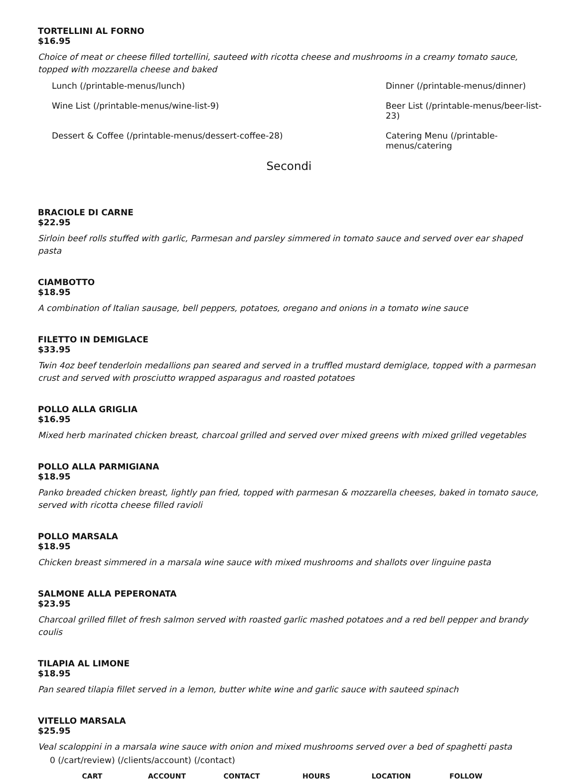TORTELLINI AL FORNO
$16.95
Choice of meat or cheese filled tortellini, sauteed with ricotta cheese and mushrooms in a creamy tomato sauce, topped with mozzarella cheese and baked
Lunch (/printable-menus/lunch)
Dinner (/printable-menus/dinner)
Wine List (/printable-menus/wine-list-9)
Beer List (/printable-menus/beer-list-23)
Dessert & Coffee (/printable-menus/dessert-coffee-28)
Catering Menu (/printable-menus/catering
Secondi
BRACIOLE DI CARNE
$22.95
Sirloin beef rolls stuffed with garlic, Parmesan and parsley simmered in tomato sauce and served over ear shaped pasta
CIAMBOTTO
$18.95
A combination of Italian sausage, bell peppers, potatoes, oregano and onions in a tomato wine sauce
FILETTO IN DEMIGLACE
$33.95
Twin 4oz beef tenderloin medallions pan seared and served in a truffled mustard demiglace, topped with a parmesan crust and served with prosciutto wrapped asparagus and roasted potatoes
POLLO ALLA GRIGLIA
$16.95
Mixed herb marinated chicken breast, charcoal grilled and served over mixed greens with mixed grilled vegetables
POLLO ALLA PARMIGIANA
$18.95
Panko breaded chicken breast, lightly pan fried, topped with parmesan & mozzarella cheeses, baked in tomato sauce, served with ricotta cheese filled ravioli
POLLO MARSALA
$18.95
Chicken breast simmered in a marsala wine sauce with mixed mushrooms and shallots over linguine pasta
SALMONE ALLA PEPERONATA
$23.95
Charcoal grilled fillet of fresh salmon served with roasted garlic mashed potatoes and a red bell pepper and brandy coulis
TILAPIA AL LIMONE
$18.95
Pan seared tilapia fillet served in a lemon, butter white wine and garlic sauce with sauteed spinach
VITELLO MARSALA
$25.95
Veal scaloppini in a marsala wine sauce with onion and mixed mushrooms served over a bed of spaghetti pasta
0 (/cart/review) (/clients/account) (/contact)
CART ACCOUNT CONTACT HOURS LOCATION FOLLOW